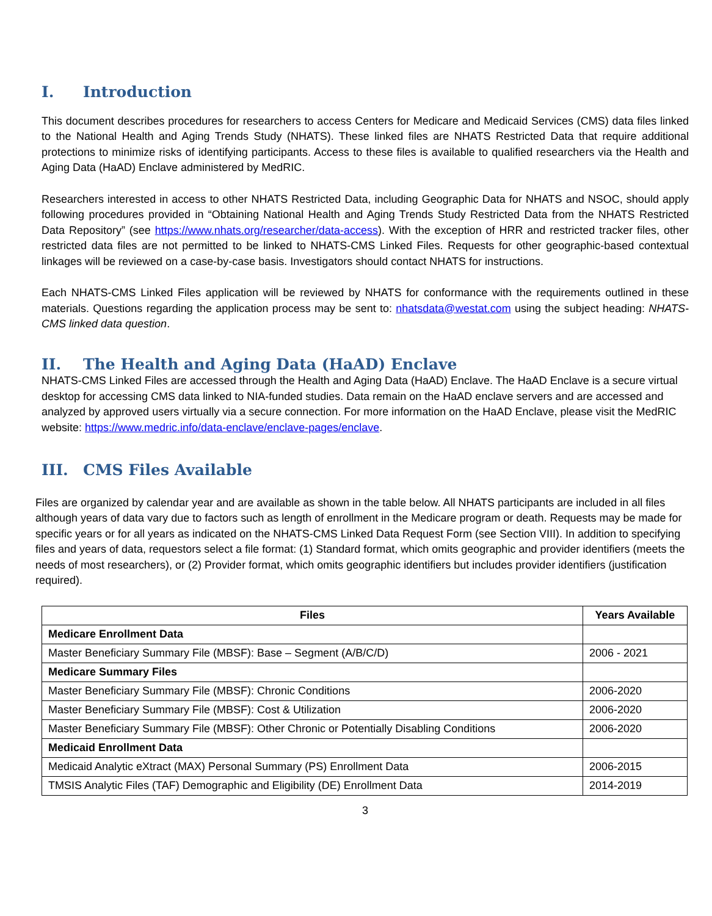I. Introduction
This document describes procedures for researchers to access Centers for Medicare and Medicaid Services (CMS) data files linked to the National Health and Aging Trends Study (NHATS). These linked files are NHATS Restricted Data that require additional protections to minimize risks of identifying participants. Access to these files is available to qualified researchers via the Health and Aging Data (HaAD) Enclave administered by MedRIC.
Researchers interested in access to other NHATS Restricted Data, including Geographic Data for NHATS and NSOC, should apply following procedures provided in “Obtaining National Health and Aging Trends Study Restricted Data from the NHATS Restricted Data Repository” (see https://www.nhats.org/researcher/data-access). With the exception of HRR and restricted tracker files, other restricted data files are not permitted to be linked to NHATS-CMS Linked Files. Requests for other geographic-based contextual linkages will be reviewed on a case-by-case basis. Investigators should contact NHATS for instructions.
Each NHATS-CMS Linked Files application will be reviewed by NHATS for conformance with the requirements outlined in these materials. Questions regarding the application process may be sent to: nhatsdata@westat.com using the subject heading: NHATS-CMS linked data question.
II. The Health and Aging Data (HaAD) Enclave
NHATS-CMS Linked Files are accessed through the Health and Aging Data (HaAD) Enclave. The HaAD Enclave is a secure virtual desktop for accessing CMS data linked to NIA-funded studies. Data remain on the HaAD enclave servers and are accessed and analyzed by approved users virtually via a secure connection. For more information on the HaAD Enclave, please visit the MedRIC website: https://www.medric.info/data-enclave/enclave-pages/enclave.
III. CMS Files Available
Files are organized by calendar year and are available as shown in the table below. All NHATS participants are included in all files although years of data vary due to factors such as length of enrollment in the Medicare program or death. Requests may be made for specific years or for all years as indicated on the NHATS-CMS Linked Data Request Form (see Section VIII). In addition to specifying files and years of data, requestors select a file format: (1) Standard format, which omits geographic and provider identifiers (meets the needs of most researchers), or (2) Provider format, which omits geographic identifiers but includes provider identifiers (justification required).
| Files | Years Available |
| --- | --- |
| Medicare Enrollment Data | |
| Master Beneficiary Summary File (MBSF): Base – Segment (A/B/C/D) | 2006 - 2021 |
| Medicare Summary Files | |
| Master Beneficiary Summary File (MBSF): Chronic Conditions | 2006-2020 |
| Master Beneficiary Summary File (MBSF): Cost & Utilization | 2006-2020 |
| Master Beneficiary Summary File (MBSF): Other Chronic or Potentially Disabling Conditions | 2006-2020 |
| Medicaid Enrollment Data | |
| Medicaid Analytic eXtract (MAX) Personal Summary (PS) Enrollment Data | 2006-2015 |
| TMSIS Analytic Files (TAF) Demographic and Eligibility (DE) Enrollment Data | 2014-2019 |
3